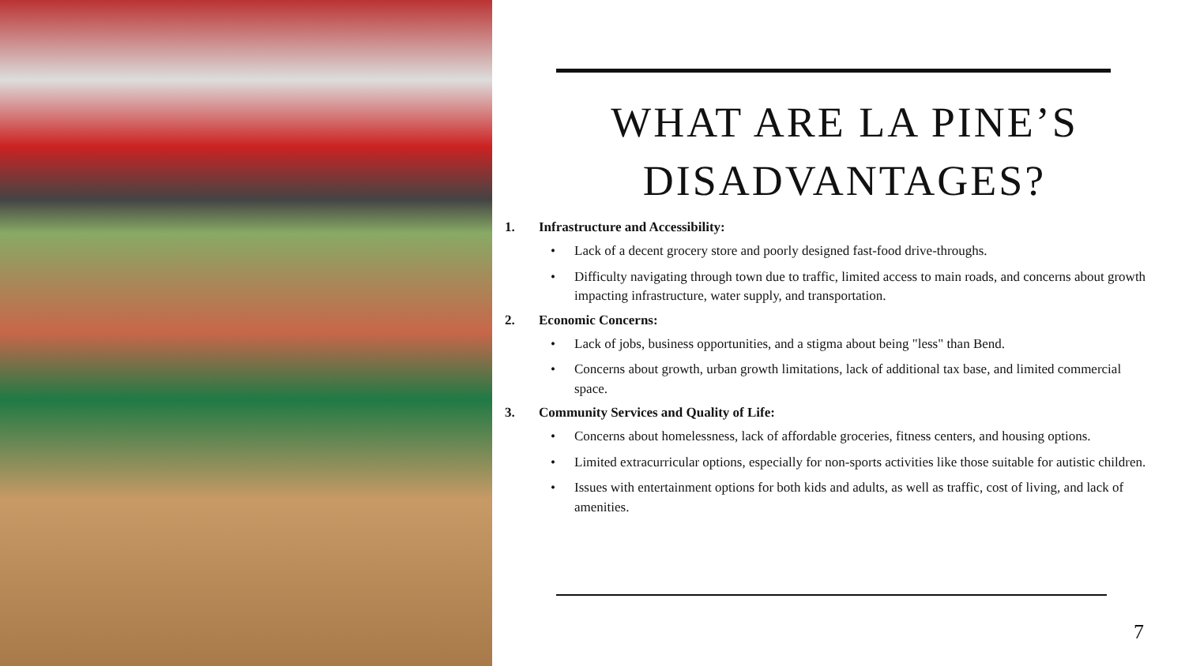WHAT ARE LA PINE’S DISADVANTAGES?
1. Infrastructure and Accessibility:
• Lack of a decent grocery store and poorly designed fast-food drive-throughs.
• Difficulty navigating through town due to traffic, limited access to main roads, and concerns about growth impacting infrastructure, water supply, and transportation.
2. Economic Concerns:
• Lack of jobs, business opportunities, and a stigma about being "less" than Bend.
• Concerns about growth, urban growth limitations, lack of additional tax base, and limited commercial space.
3. Community Services and Quality of Life:
• Concerns about homelessness, lack of affordable groceries, fitness centers, and housing options.
• Limited extracurricular options, especially for non-sports activities like those suitable for autistic children.
• Issues with entertainment options for both kids and adults, as well as traffic, cost of living, and lack of amenities.
7